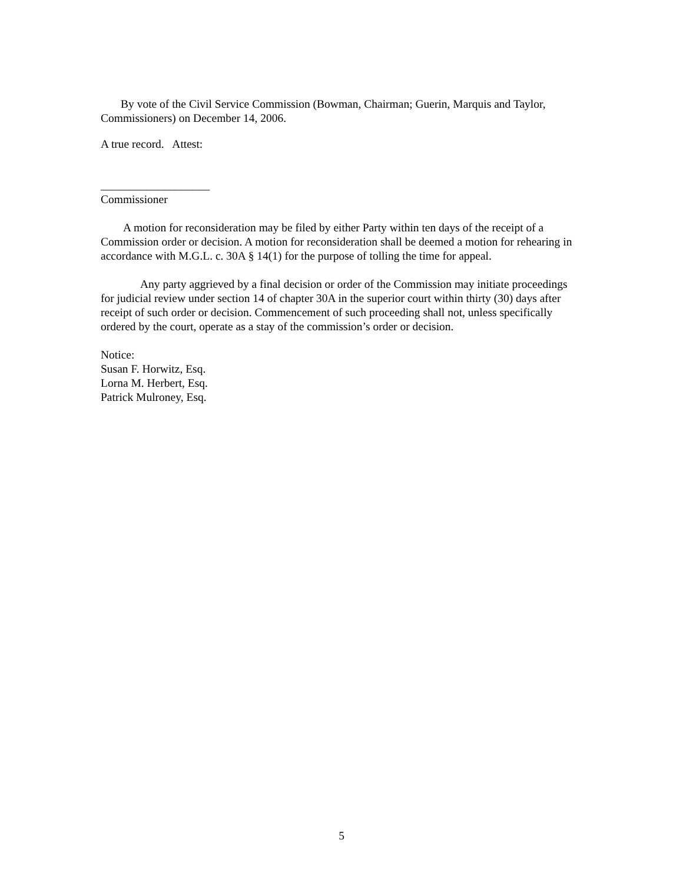By vote of the Civil Service Commission (Bowman, Chairman; Guerin, Marquis and Taylor, Commissioners) on December 14, 2006.
A true record. Attest:
___________________
Commissioner
A motion for reconsideration may be filed by either Party within ten days of the receipt of a Commission order or decision. A motion for reconsideration shall be deemed a motion for rehearing in accordance with M.G.L. c. 30A § 14(1) for the purpose of tolling the time for appeal.
Any party aggrieved by a final decision or order of the Commission may initiate proceedings for judicial review under section 14 of chapter 30A in the superior court within thirty (30) days after receipt of such order or decision. Commencement of such proceeding shall not, unless specifically ordered by the court, operate as a stay of the commission’s order or decision.
Notice:
Susan F. Horwitz, Esq.
Lorna M. Herbert, Esq.
Patrick Mulroney, Esq.
5